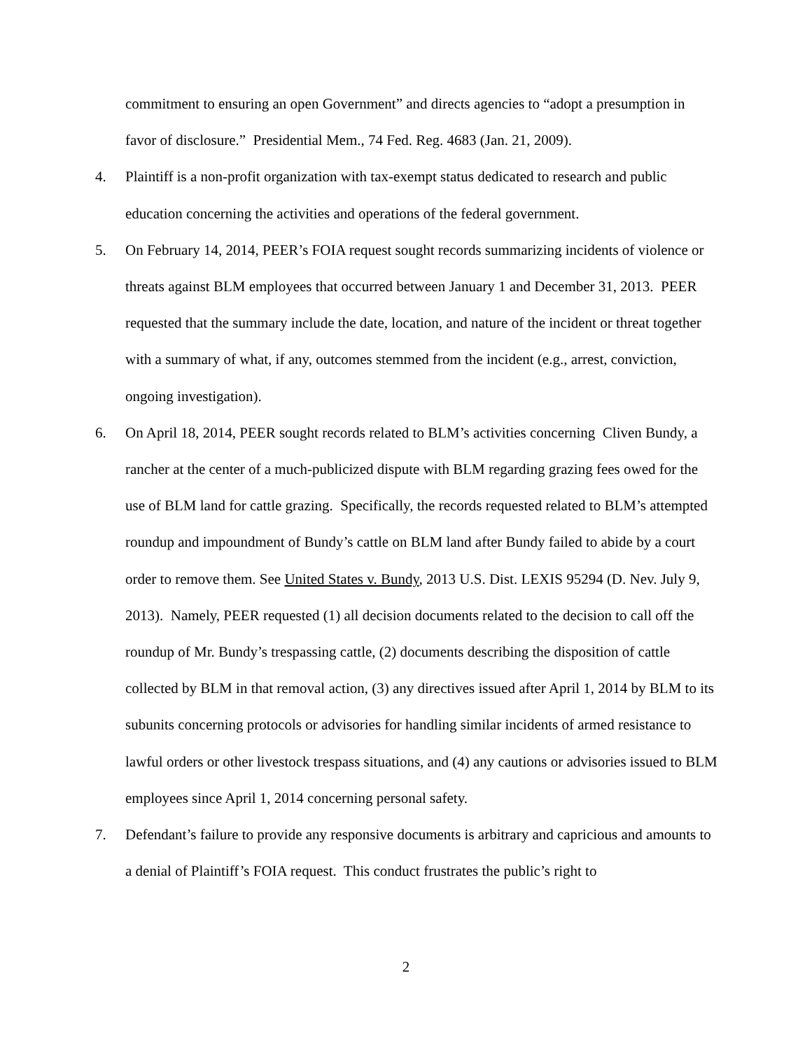commitment to ensuring an open Government” and directs agencies to “adopt a presumption in favor of disclosure.” Presidential Mem., 74 Fed. Reg. 4683 (Jan. 21, 2009).
4. Plaintiff is a non-profit organization with tax-exempt status dedicated to research and public education concerning the activities and operations of the federal government.
5. On February 14, 2014, PEER’s FOIA request sought records summarizing incidents of violence or threats against BLM employees that occurred between January 1 and December 31, 2013. PEER requested that the summary include the date, location, and nature of the incident or threat together with a summary of what, if any, outcomes stemmed from the incident (e.g., arrest, conviction, ongoing investigation).
6. On April 18, 2014, PEER sought records related to BLM’s activities concerning Cliven Bundy, a rancher at the center of a much-publicized dispute with BLM regarding grazing fees owed for the use of BLM land for cattle grazing. Specifically, the records requested related to BLM’s attempted roundup and impoundment of Bundy’s cattle on BLM land after Bundy failed to abide by a court order to remove them. See United States v. Bundy, 2013 U.S. Dist. LEXIS 95294 (D. Nev. July 9, 2013). Namely, PEER requested (1) all decision documents related to the decision to call off the roundup of Mr. Bundy’s trespassing cattle, (2) documents describing the disposition of cattle collected by BLM in that removal action, (3) any directives issued after April 1, 2014 by BLM to its subunits concerning protocols or advisories for handling similar incidents of armed resistance to lawful orders or other livestock trespass situations, and (4) any cautions or advisories issued to BLM employees since April 1, 2014 concerning personal safety.
7. Defendant’s failure to provide any responsive documents is arbitrary and capricious and amounts to a denial of Plaintiff’s FOIA request. This conduct frustrates the public’s right to
2